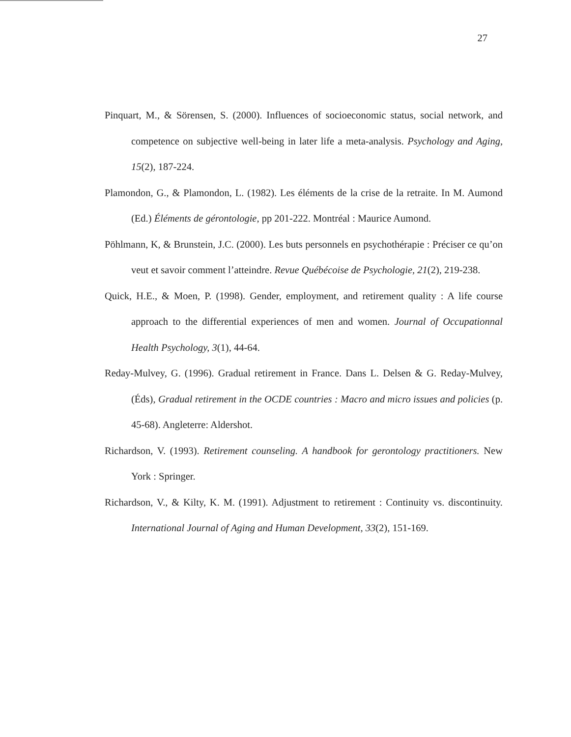27
Pinquart, M., & Sörensen, S. (2000). Influences of socioeconomic status, social network, and competence on subjective well-being in later life a meta-analysis. Psychology and Aging, 15(2), 187-224.
Plamondon, G., & Plamondon, L. (1982). Les éléments de la crise de la retraite. In M. Aumond (Ed.) Éléments de gérontologie, pp 201-222. Montréal : Maurice Aumond.
Pöhlmann, K, & Brunstein, J.C. (2000). Les buts personnels en psychothérapie : Préciser ce qu’on veut et savoir comment l’atteindre. Revue Québécoise de Psychologie, 21(2), 219-238.
Quick, H.E., & Moen, P. (1998). Gender, employment, and retirement quality : A life course approach to the differential experiences of men and women. Journal of Occupationnal Health Psychology, 3(1), 44-64.
Reday-Mulvey, G. (1996). Gradual retirement in France. Dans L. Delsen & G. Reday-Mulvey, (Éds), Gradual retirement in the OCDE countries : Macro and micro issues and policies (p. 45-68). Angleterre: Aldershot.
Richardson, V. (1993). Retirement counseling. A handbook for gerontology practitioners. New York : Springer.
Richardson, V., & Kilty, K. M. (1991). Adjustment to retirement : Continuity vs. discontinuity. International Journal of Aging and Human Development, 33(2), 151-169.